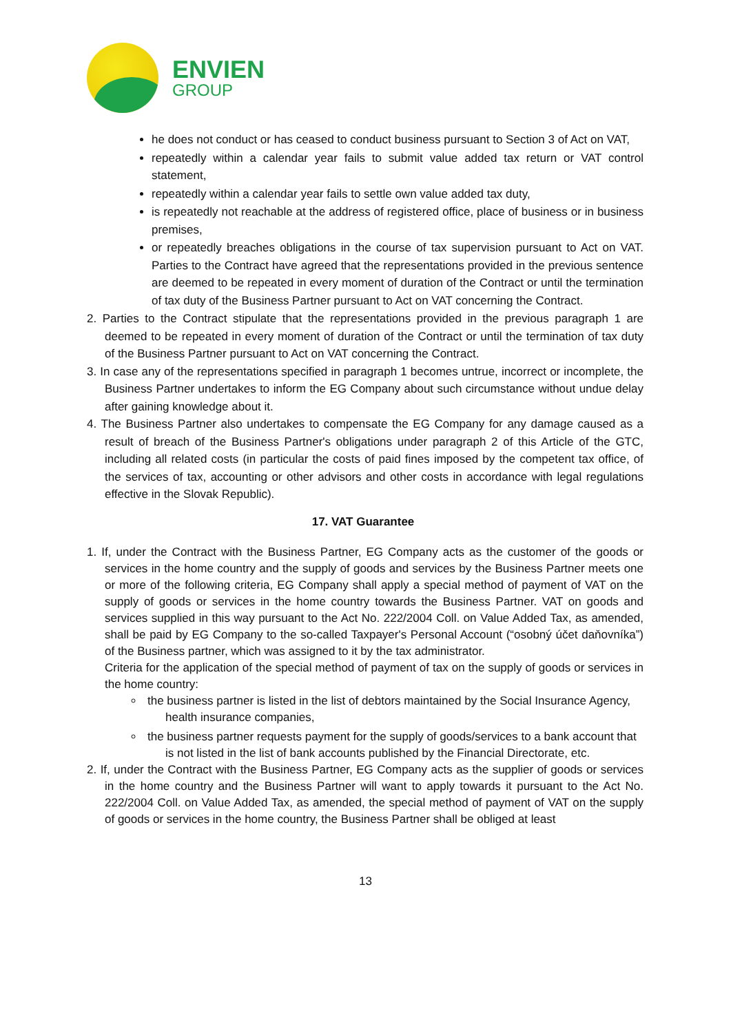ENVIEN
GROUP
he does not conduct or has ceased to conduct business pursuant to Section 3 of Act on VAT,
repeatedly within a calendar year fails to submit value added tax return or VAT control statement,
repeatedly within a calendar year fails to settle own value added tax duty,
is repeatedly not reachable at the address of registered office, place of business or in business premises,
or repeatedly breaches obligations in the course of tax supervision pursuant to Act on VAT. Parties to the Contract have agreed that the representations provided in the previous sentence are deemed to be repeated in every moment of duration of the Contract or until the termination of tax duty of the Business Partner pursuant to Act on VAT concerning the Contract.
2. Parties to the Contract stipulate that the representations provided in the previous paragraph 1 are deemed to be repeated in every moment of duration of the Contract or until the termination of tax duty of the Business Partner pursuant to Act on VAT concerning the Contract.
3. In case any of the representations specified in paragraph 1 becomes untrue, incorrect or incomplete, the Business Partner undertakes to inform the EG Company about such circumstance without undue delay after gaining knowledge about it.
4. The Business Partner also undertakes to compensate the EG Company for any damage caused as a result of breach of the Business Partner's obligations under paragraph 2 of this Article of the GTC, including all related costs (in particular the costs of paid fines imposed by the competent tax office, of the services of tax, accounting or other advisors and other costs in accordance with legal regulations effective in the Slovak Republic).
17. VAT Guarantee
1. If, under the Contract with the Business Partner, EG Company acts as the customer of the goods or services in the home country and the supply of goods and services by the Business Partner meets one or more of the following criteria, EG Company shall apply a special method of payment of VAT on the supply of goods or services in the home country towards the Business Partner. VAT on goods and services supplied in this way pursuant to the Act No. 222/2004 Coll. on Value Added Tax, as amended, shall be paid by EG Company to the so-called Taxpayer's Personal Account (“osobný účet daňovníka”) of the Business partner, which was assigned to it by the tax administrator.
Criteria for the application of the special method of payment of tax on the supply of goods or services in the home country:
the business partner is listed in the list of debtors maintained by the Social Insurance Agency, health insurance companies,
the business partner requests payment for the supply of goods/services to a bank account that is not listed in the list of bank accounts published by the Financial Directorate, etc.
2. If, under the Contract with the Business Partner, EG Company acts as the supplier of goods or services in the home country and the Business Partner will want to apply towards it pursuant to the Act No. 222/2004 Coll. on Value Added Tax, as amended, the special method of payment of VAT on the supply of goods or services in the home country, the Business Partner shall be obliged at least
13